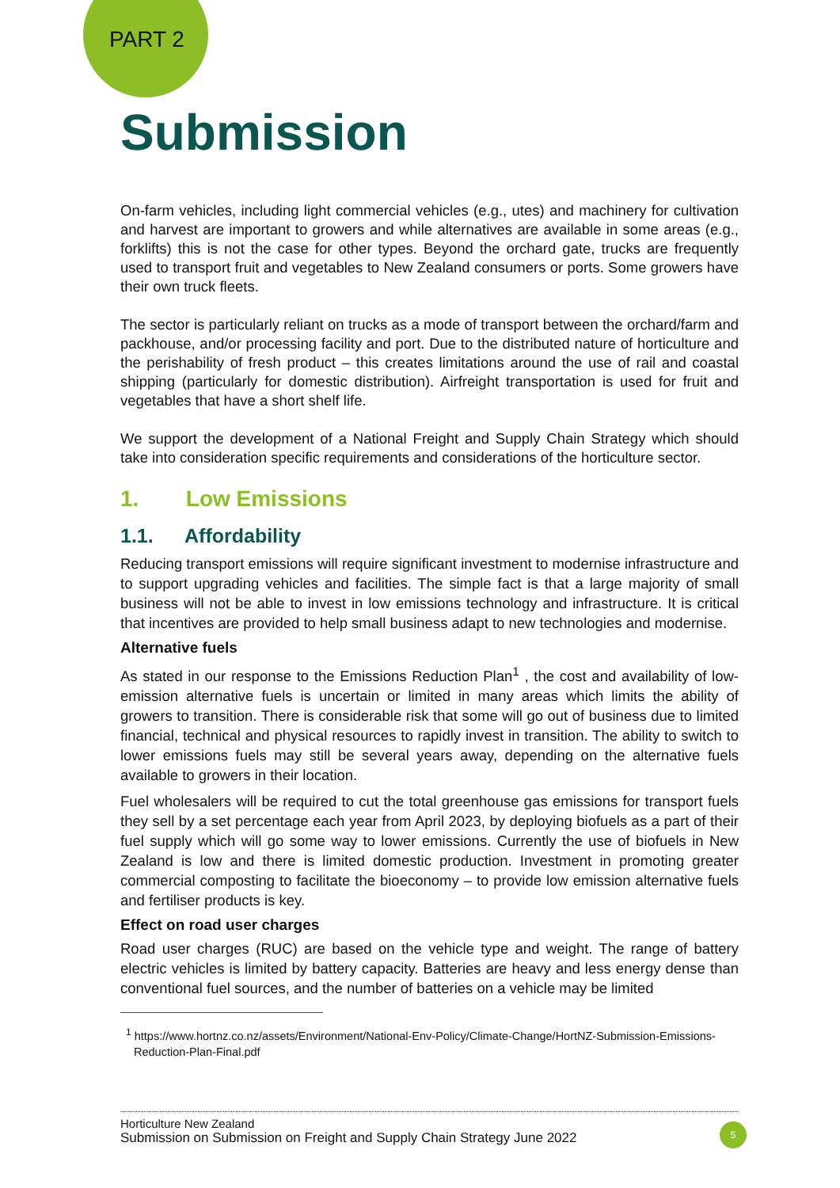PART 2
Submission
On-farm vehicles, including light commercial vehicles (e.g., utes) and machinery for cultivation and harvest are important to growers and while alternatives are available in some areas (e.g., forklifts) this is not the case for other types. Beyond the orchard gate, trucks are frequently used to transport fruit and vegetables to New Zealand consumers or ports. Some growers have their own truck fleets.
The sector is particularly reliant on trucks as a mode of transport between the orchard/farm and packhouse, and/or processing facility and port. Due to the distributed nature of horticulture and the perishability of fresh product – this creates limitations around the use of rail and coastal shipping (particularly for domestic distribution). Airfreight transportation is used for fruit and vegetables that have a short shelf life.
We support the development of a National Freight and Supply Chain Strategy which should take into consideration specific requirements and considerations of the horticulture sector.
1. Low Emissions
1.1. Affordability
Reducing transport emissions will require significant investment to modernise infrastructure and to support upgrading vehicles and facilities. The simple fact is that a large majority of small business will not be able to invest in low emissions technology and infrastructure. It is critical that incentives are provided to help small business adapt to new technologies and modernise.
Alternative fuels
As stated in our response to the Emissions Reduction Plan<sup>1</sup> , the cost and availability of low-emission alternative fuels is uncertain or limited in many areas which limits the ability of growers to transition. There is considerable risk that some will go out of business due to limited financial, technical and physical resources to rapidly invest in transition. The ability to switch to lower emissions fuels may still be several years away, depending on the alternative fuels available to growers in their location.
Fuel wholesalers will be required to cut the total greenhouse gas emissions for transport fuels they sell by a set percentage each year from April 2023, by deploying biofuels as a part of their fuel supply which will go some way to lower emissions. Currently the use of biofuels in New Zealand is low and there is limited domestic production. Investment in promoting greater commercial composting to facilitate the bioeconomy – to provide low emission alternative fuels and fertiliser products is key.
Effect on road user charges
Road user charges (RUC) are based on the vehicle type and weight. The range of battery electric vehicles is limited by battery capacity. Batteries are heavy and less energy dense than conventional fuel sources, and the number of batteries on a vehicle may be limited
<sup>1</sup> https://www.hortnz.co.nz/assets/Environment/National-Env-Policy/Climate-Change/HortNZ-Submission-Emissions-Reduction-Plan-Final.pdf
Horticulture New Zealand
Submission on Submission on Freight and Supply Chain Strategy June 2022
5